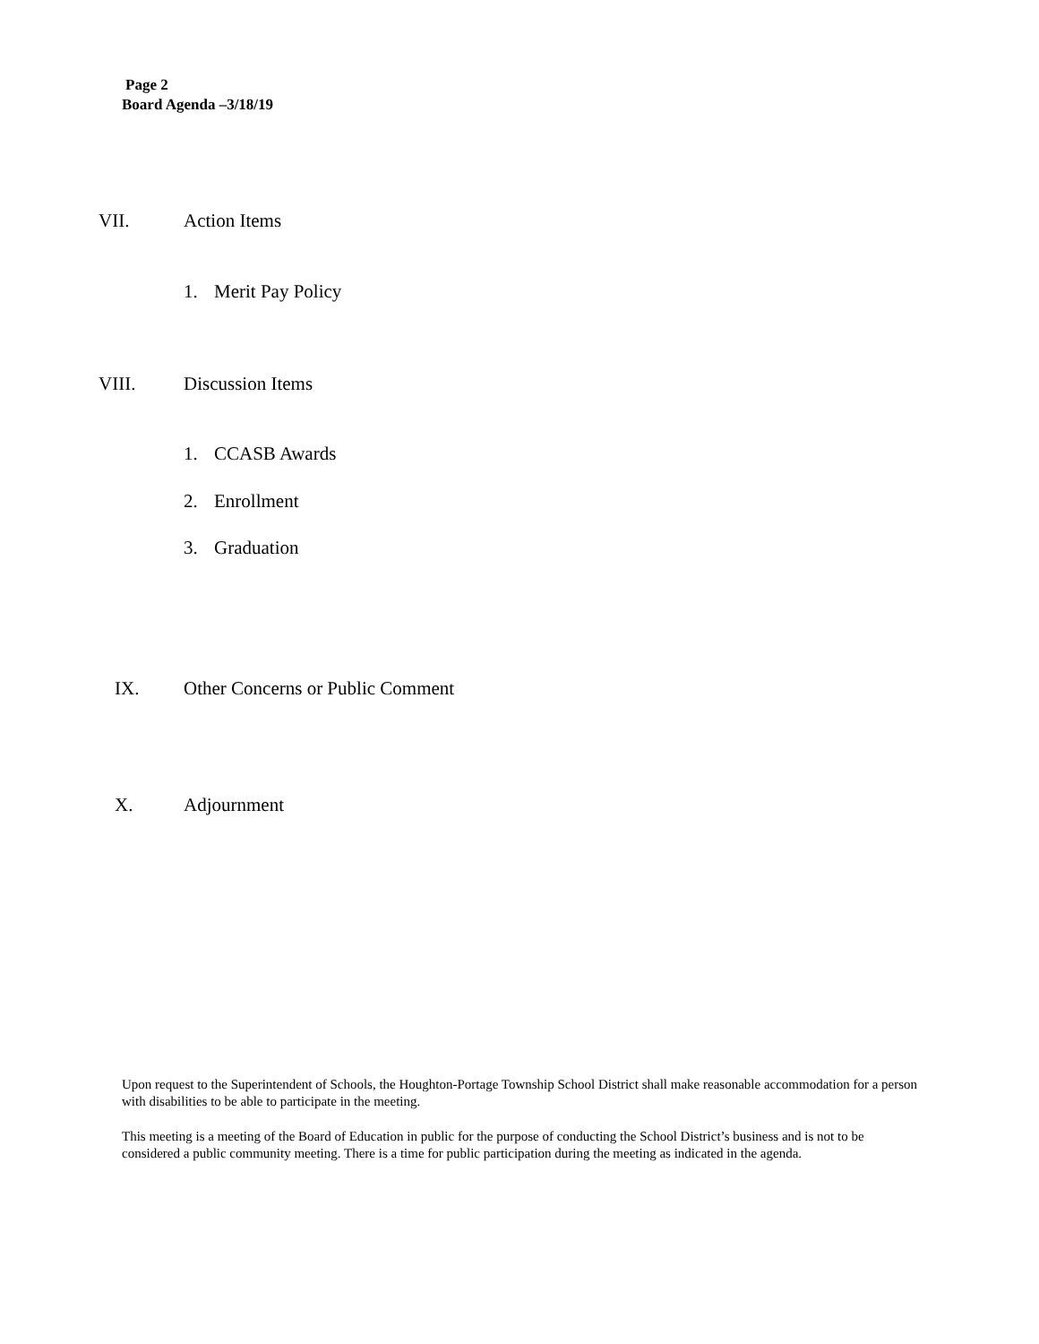Page 2
Board Agenda –3/18/19
VII. Action Items
1. Merit Pay Policy
VIII. Discussion Items
1. CCASB Awards
2. Enrollment
3. Graduation
IX. Other Concerns or Public Comment
X. Adjournment
Upon request to the Superintendent of Schools, the Houghton-Portage Township School District shall make reasonable accommodation for a person with disabilities to be able to participate in the meeting.
This meeting is a meeting of the Board of Education in public for the purpose of conducting the School District’s business and is not to be considered a public community meeting. There is a time for public participation during the meeting as indicated in the agenda.